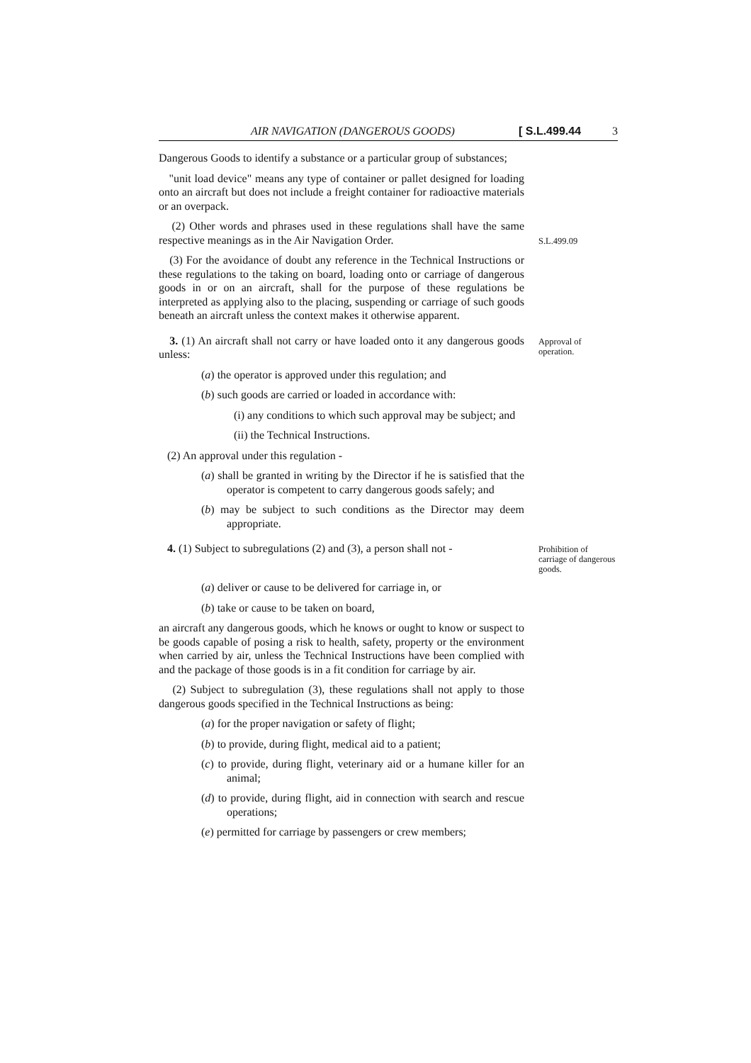AIR NAVIGATION (DANGEROUS GOODS) [ S.L.499.44 3
Dangerous Goods to identify a substance or a particular group of substances;
"unit load device" means any type of container or pallet designed for loading onto an aircraft but does not include a freight container for radioactive materials or an overpack.
(2) Other words and phrases used in these regulations shall have the same respective meanings as in the Air Navigation Order.
S.L.499.09
(3) For the avoidance of doubt any reference in the Technical Instructions or these regulations to the taking on board, loading onto or carriage of dangerous goods in or on an aircraft, shall for the purpose of these regulations be interpreted as applying also to the placing, suspending or carriage of such goods beneath an aircraft unless the context makes it otherwise apparent.
3. (1) An aircraft shall not carry or have loaded onto it any dangerous goods unless:
Approval of operation.
(a) the operator is approved under this regulation; and
(b) such goods are carried or loaded in accordance with:
(i) any conditions to which such approval may be subject; and
(ii) the Technical Instructions.
(2) An approval under this regulation -
(a) shall be granted in writing by the Director if he is satisfied that the operator is competent to carry dangerous goods safely; and
(b) may be subject to such conditions as the Director may deem appropriate.
4. (1) Subject to subregulations (2) and (3), a person shall not -
Prohibition of carriage of dangerous goods.
(a) deliver or cause to be delivered for carriage in, or
(b) take or cause to be taken on board,
an aircraft any dangerous goods, which he knows or ought to know or suspect to be goods capable of posing a risk to health, safety, property or the environment when carried by air, unless the Technical Instructions have been complied with and the package of those goods is in a fit condition for carriage by air.
(2) Subject to subregulation (3), these regulations shall not apply to those dangerous goods specified in the Technical Instructions as being:
(a) for the proper navigation or safety of flight;
(b) to provide, during flight, medical aid to a patient;
(c) to provide, during flight, veterinary aid or a humane killer for an animal;
(d) to provide, during flight, aid in connection with search and rescue operations;
(e) permitted for carriage by passengers or crew members;